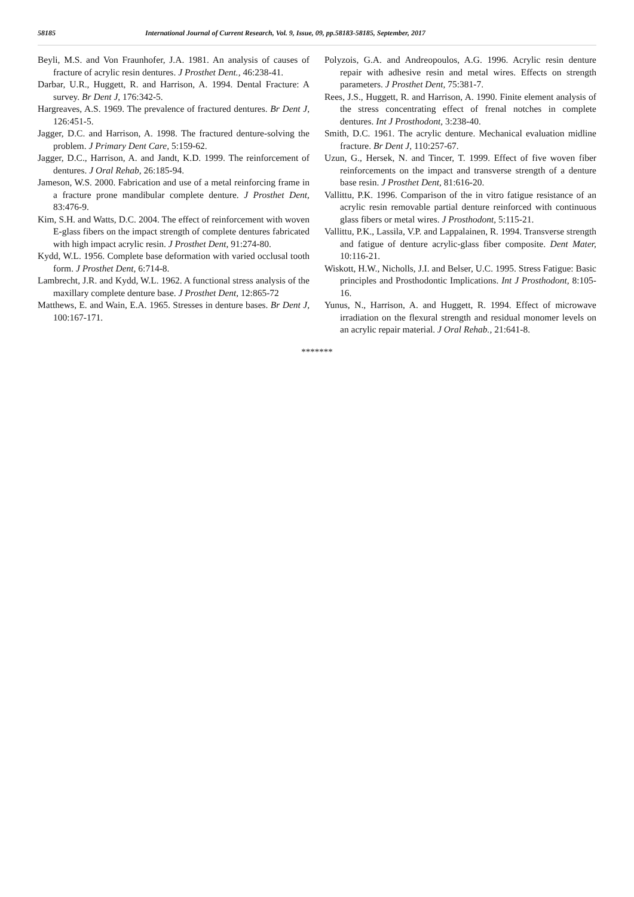58185 International Journal of Current Research, Vol. 9, Issue, 09, pp.58183-58185, September, 2017
Beyli, M.S. and Von Fraunhofer, J.A. 1981. An analysis of causes of fracture of acrylic resin dentures. J Prosthet Dent., 46:238-41.
Darbar, U.R., Huggett, R. and Harrison, A. 1994. Dental Fracture: A survey. Br Dent J, 176:342-5.
Hargreaves, A.S. 1969. The prevalence of fractured dentures. Br Dent J, 126:451-5.
Jagger, D.C. and Harrison, A. 1998. The fractured denture-solving the problem. J Primary Dent Care, 5:159-62.
Jagger, D.C., Harrison, A. and Jandt, K.D. 1999. The reinforcement of dentures. J Oral Rehab, 26:185-94.
Jameson, W.S. 2000. Fabrication and use of a metal reinforcing frame in a fracture prone mandibular complete denture. J Prosthet Dent, 83:476-9.
Kim, S.H. and Watts, D.C. 2004. The effect of reinforcement with woven E-glass fibers on the impact strength of complete dentures fabricated with high impact acrylic resin. J Prosthet Dent, 91:274-80.
Kydd, W.L. 1956. Complete base deformation with varied occlusal tooth form. J Prosthet Dent, 6:714-8.
Lambrecht, J.R. and Kydd, W.L. 1962. A functional stress analysis of the maxillary complete denture base. J Prosthet Dent, 12:865-72
Matthews, E. and Wain, E.A. 1965. Stresses in denture bases. Br Dent J, 100:167-171.
Polyzois, G.A. and Andreopoulos, A.G. 1996. Acrylic resin denture repair with adhesive resin and metal wires. Effects on strength parameters. J Prosthet Dent, 75:381-7.
Rees, J.S., Huggett, R. and Harrison, A. 1990. Finite element analysis of the stress concentrating effect of frenal notches in complete dentures. Int J Prosthodont, 3:238-40.
Smith, D.C. 1961. The acrylic denture. Mechanical evaluation midline fracture. Br Dent J, 110:257-67.
Uzun, G., Hersek, N. and Tincer, T. 1999. Effect of five woven fiber reinforcements on the impact and transverse strength of a denture base resin. J Prosthet Dent, 81:616-20.
Vallittu, P.K. 1996. Comparison of the in vitro fatigue resistance of an acrylic resin removable partial denture reinforced with continuous glass fibers or metal wires. J Prosthodont, 5:115-21.
Vallittu, P.K., Lassila, V.P. and Lappalainen, R. 1994. Transverse strength and fatigue of denture acrylic-glass fiber composite. Dent Mater, 10:116-21.
Wiskott, H.W., Nicholls, J.I. and Belser, U.C. 1995. Stress Fatigue: Basic principles and Prosthodontic Implications. Int J Prosthodont, 8:105-16.
Yunus, N., Harrison, A. and Huggett, R. 1994. Effect of microwave irradiation on the flexural strength and residual monomer levels on an acrylic repair material. J Oral Rehab., 21:641-8.
*******